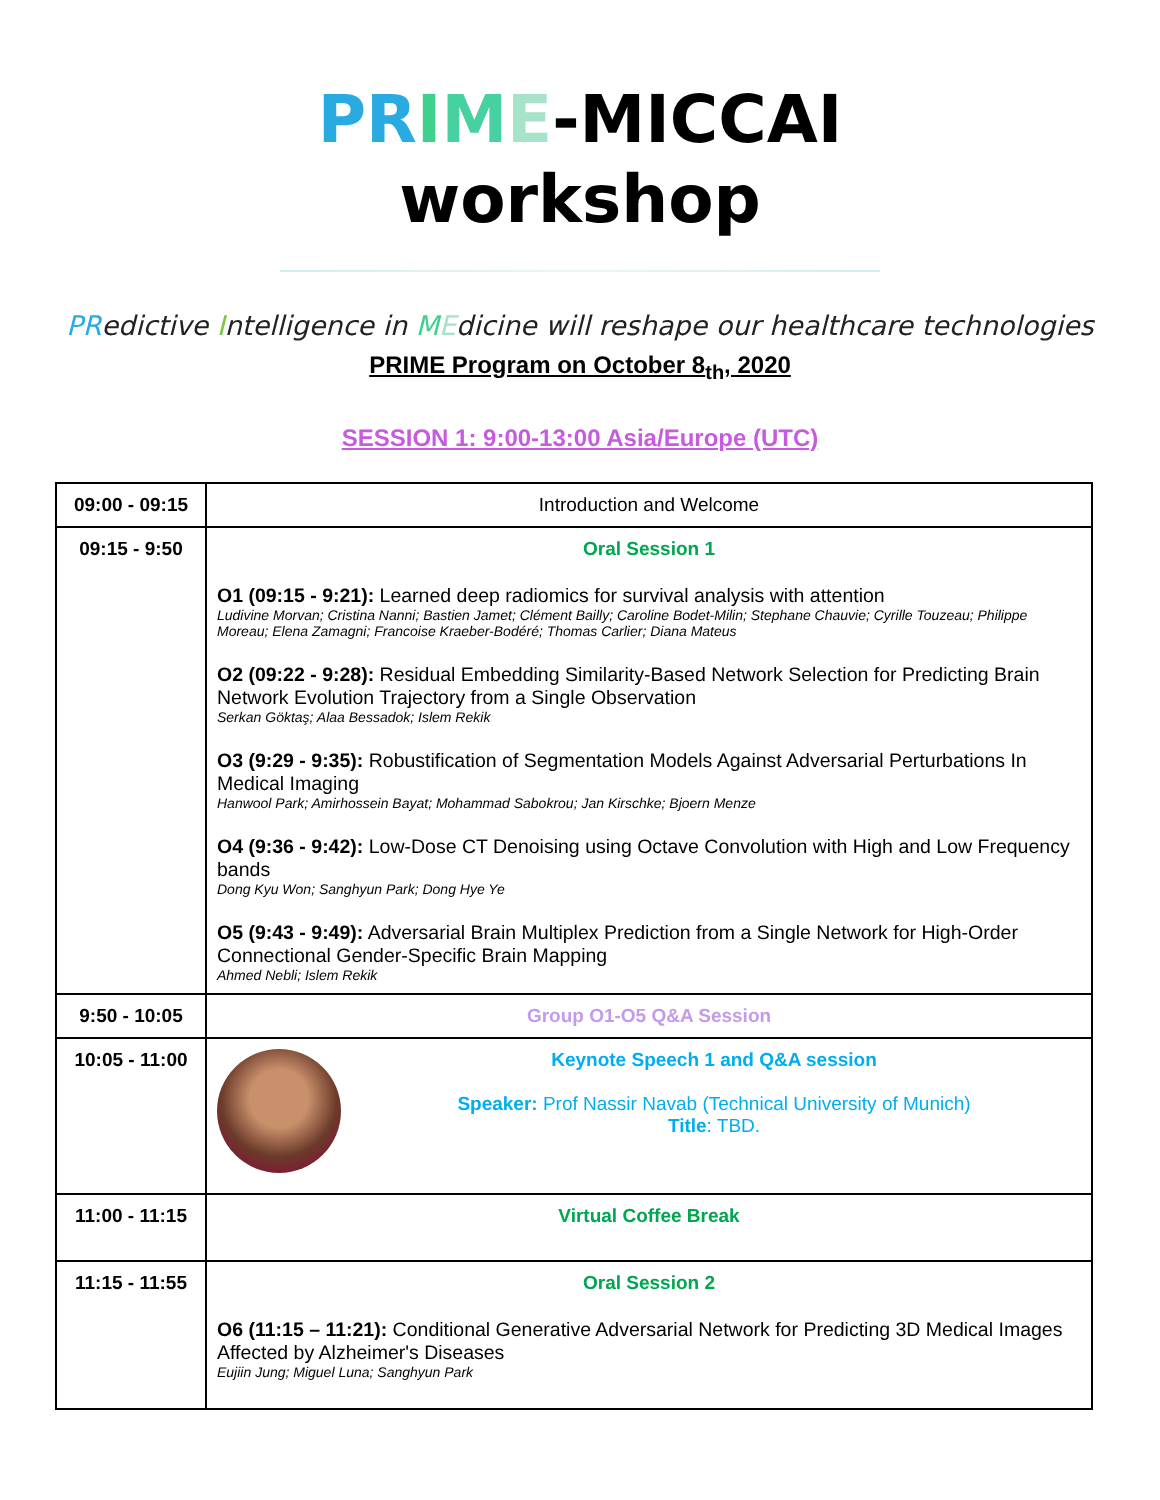PR IME-MICCAI
workshop
PRedictive Intelligence in MEdicine will reshape our healthcare technologies
PRIME Program on October 8<sub>th</sub>, 2020
SESSION 1: 9:00-13:00 Asia/Europe (UTC)
| 09:00 - 09:15 | Introduction and Welcome |
| 09:15 - 9:50 | Oral Session 1 O1 (09:15 - 9:21): Learned deep radiomics for survival analysis with attention Ludivine Morvan; Cristina Nanni; Bastien Jamet; Clément Bailly; Caroline Bodet-Milin; Stephane Chauvie; Cyrille Touzeau; Philippe Moreau; Elena Zamagni; Francoise Kraeber-Bodéré; Thomas Carlier; Diana Mateus O2 (09:22 - 9:28): Residual Embedding Similarity-Based Network Selection for Predicting Brain Network Evolution Trajectory from a Single Observation Serkan Göktaş; Alaa Bessadok; Islem Rekik O3 (9:29 - 9:35): Robustification of Segmentation Models Against Adversarial Perturbations In Medical Imaging Hanwool Park; Amirhossein Bayat; Mohammad Sabokrou; Jan Kirschke; Bjoern Menze O4 (9:36 - 9:42): Low-Dose CT Denoising using Octave Convolution with High and Low Frequency bands Dong Kyu Won; Sanghyun Park; Dong Hye Ye O5 (9:43 - 9:49): Adversarial Brain Multiplex Prediction from a Single Network for High-Order Connectional Gender-Specific Brain Mapping Ahmed Nebli; Islem Rekik |
| 9:50 - 10:05 | Group O1-O5 Q&A Session |
| 10:05 - 11:00 | Keynote Speech 1 and Q&A session Speaker: Prof Nassir Navab (Technical University of Munich) Title : TBD. |
| 11:00 - 11:15 | Virtual Coffee Break |
| 11:15 - 11:55 | Oral Session 2 O6 (11:15 – 11:21): Conditional Generative Adversarial Network for Predicting 3D Medical Images Affected by Alzheimer's Diseases Eujiin Jung; Miguel Luna; Sanghyun Park |